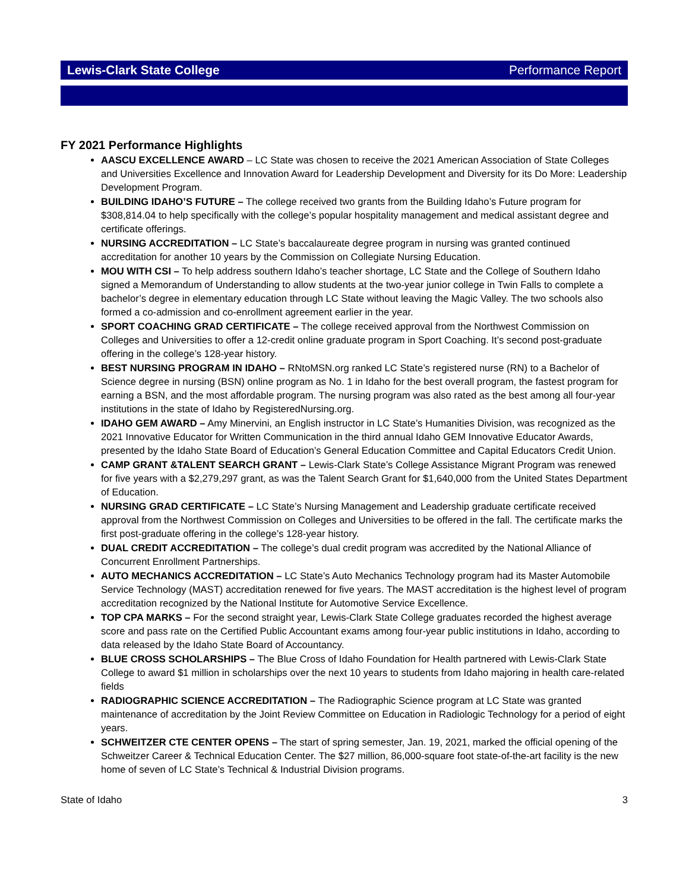Lewis-Clark State College Performance Report
FY 2021 Performance Highlights
AASCU EXCELLENCE AWARD – LC State was chosen to receive the 2021 American Association of State Colleges and Universities Excellence and Innovation Award for Leadership Development and Diversity for its Do More: Leadership Development Program.
BUILDING IDAHO’S FUTURE – The college received two grants from the Building Idaho’s Future program for $308,814.04 to help specifically with the college’s popular hospitality management and medical assistant degree and certificate offerings.
NURSING ACCREDITATION – LC State’s baccalaureate degree program in nursing was granted continued accreditation for another 10 years by the Commission on Collegiate Nursing Education.
MOU WITH CSI – To help address southern Idaho’s teacher shortage, LC State and the College of Southern Idaho signed a Memorandum of Understanding to allow students at the two-year junior college in Twin Falls to complete a bachelor’s degree in elementary education through LC State without leaving the Magic Valley. The two schools also formed a co-admission and co-enrollment agreement earlier in the year.
SPORT COACHING GRAD CERTIFICATE – The college received approval from the Northwest Commission on Colleges and Universities to offer a 12-credit online graduate program in Sport Coaching. It’s second post-graduate offering in the college’s 128-year history.
BEST NURSING PROGRAM IN IDAHO – RNtoMSN.org ranked LC State’s registered nurse (RN) to a Bachelor of Science degree in nursing (BSN) online program as No. 1 in Idaho for the best overall program, the fastest program for earning a BSN, and the most affordable program. The nursing program was also rated as the best among all four-year institutions in the state of Idaho by RegisteredNursing.org.
IDAHO GEM AWARD – Amy Minervini, an English instructor in LC State’s Humanities Division, was recognized as the 2021 Innovative Educator for Written Communication in the third annual Idaho GEM Innovative Educator Awards, presented by the Idaho State Board of Education’s General Education Committee and Capital Educators Credit Union.
CAMP GRANT &TALENT SEARCH GRANT – Lewis-Clark State’s College Assistance Migrant Program was renewed for five years with a $2,279,297 grant, as was the Talent Search Grant for $1,640,000 from the United States Department of Education.
NURSING GRAD CERTIFICATE – LC State’s Nursing Management and Leadership graduate certificate received approval from the Northwest Commission on Colleges and Universities to be offered in the fall. The certificate marks the first post-graduate offering in the college’s 128-year history.
DUAL CREDIT ACCREDITATION – The college’s dual credit program was accredited by the National Alliance of Concurrent Enrollment Partnerships.
AUTO MECHANICS ACCREDITATION – LC State’s Auto Mechanics Technology program had its Master Automobile Service Technology (MAST) accreditation renewed for five years. The MAST accreditation is the highest level of program accreditation recognized by the National Institute for Automotive Service Excellence.
TOP CPA MARKS – For the second straight year, Lewis-Clark State College graduates recorded the highest average score and pass rate on the Certified Public Accountant exams among four-year public institutions in Idaho, according to data released by the Idaho State Board of Accountancy.
BLUE CROSS SCHOLARSHIPS – The Blue Cross of Idaho Foundation for Health partnered with Lewis-Clark State College to award $1 million in scholarships over the next 10 years to students from Idaho majoring in health care-related fields
RADIOGRAPHIC SCIENCE ACCREDITATION – The Radiographic Science program at LC State was granted maintenance of accreditation by the Joint Review Committee on Education in Radiologic Technology for a period of eight years.
SCHWEITZER CTE CENTER OPENS – The start of spring semester, Jan. 19, 2021, marked the official opening of the Schweitzer Career & Technical Education Center. The $27 million, 86,000-square foot state-of-the-art facility is the new home of seven of LC State’s Technical & Industrial Division programs.
State of Idaho 3